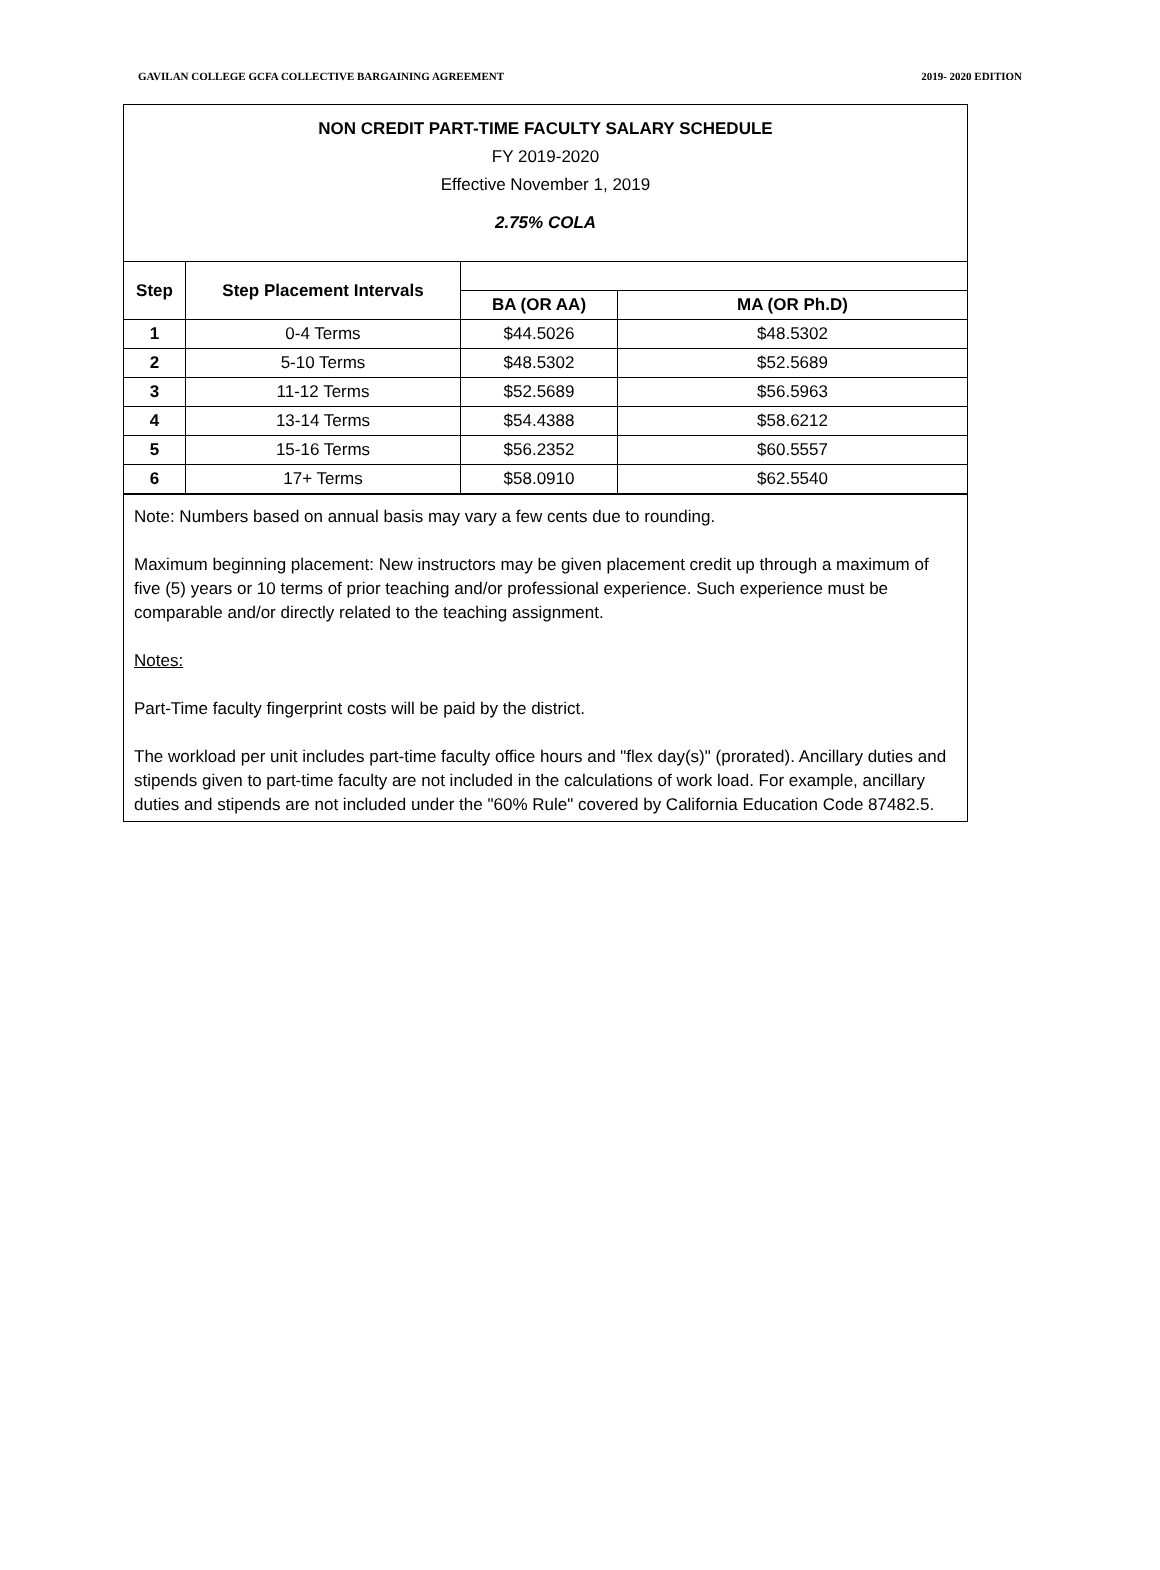GAVILAN COLLEGE GCFA COLLECTIVE BARGAINING AGREEMENT 2019- 2020 EDITION
NON CREDIT PART-TIME FACULTY SALARY SCHEDULE
FY 2019-2020
Effective November 1, 2019
2.75% COLA
| Step | Step Placement Intervals | | |
| --- | --- | --- | --- |
| | | BA (OR AA) | MA (OR Ph.D) |
| 1 | 0-4 Terms | $44.5026 | $48.5302 |
| 2 | 5-10 Terms | $48.5302 | $52.5689 |
| 3 | 11-12 Terms | $52.5689 | $56.5963 |
| 4 | 13-14 Terms | $54.4388 | $58.6212 |
| 5 | 15-16 Terms | $56.2352 | $60.5557 |
| 6 | 17+ Terms | $58.0910 | $62.5540 |
Note: Numbers based on annual basis may vary a few cents due to rounding.
Maximum beginning placement: New instructors may be given placement credit up through a maximum of five (5) years or 10 terms of prior teaching and/or professional experience. Such experience must be comparable and/or directly related to the teaching assignment.
Notes:
Part-Time faculty fingerprint costs will be paid by the district.
The workload per unit includes part-time faculty office hours and "flex day(s)" (prorated). Ancillary duties and stipends given to part-time faculty are not included in the calculations of work load. For example, ancillary duties and stipends are not included under the "60% Rule" covered by California Education Code 87482.5.